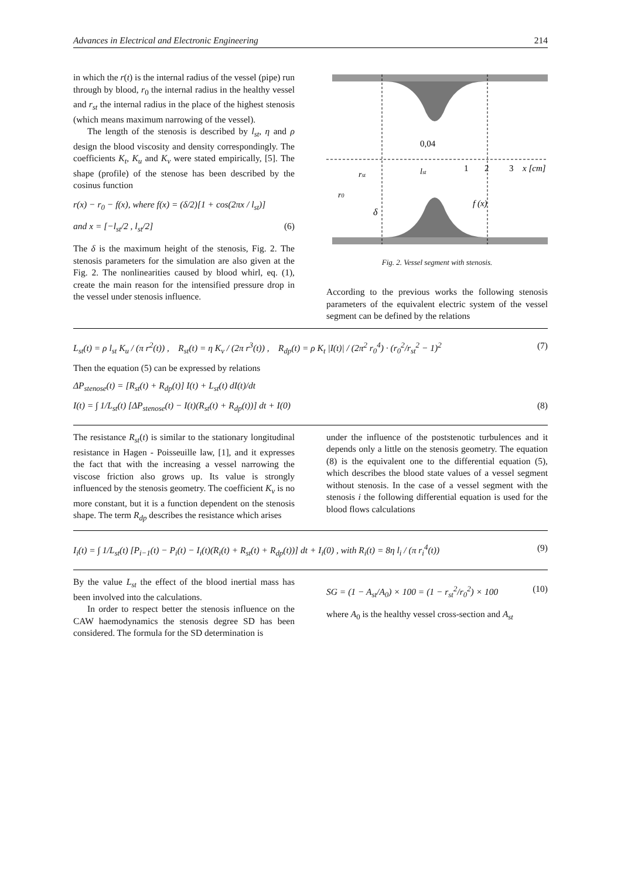Advances in Electrical and Electronic Engineering 214
in which the r(t) is the internal radius of the vessel (pipe) run through by blood, r<sub>0</sub> the internal radius in the healthy vessel and r<sub>st</sub> the internal radius in the place of the highest stenosis (which means maximum narrowing of the vessel).
The length of the stenosis is described by l<sub>st</sub>, η and ρ design the blood viscosity and density correspondingly. The coefficients K<sub>t</sub>, K<sub>u</sub> and K<sub>v</sub> were stated empirically, [5]. The shape (profile) of the stenose has been described by the cosinus function
r(x) − r<sub>0</sub> − f(x), where f(x) = (δ/2)[1 + cos(2πx / l<sub>st</sub>)]
and x = [−l<sub>st</sub>/2 , l<sub>st</sub>/2] (6)
The δ is the maximum height of the stenosis, Fig. 2. The stenosis parameters for the simulation are also given at the Fig. 2. The nonlinearities caused by blood whirl, eq. (1), create the main reason for the intensified pressure drop in the vessel under stenosis influence.
0,04
1
2
3
x [cm]
rst
lst
r0
δ
f (x)
Fig. 2. Vessel segment with stenosis.
According to the previous works the following stenosis parameters of the equivalent electric system of the vessel segment can be defined by the relations
L<sub>st</sub>(t) = ρ l<sub>st</sub> K<sub>u</sub> / (π r<sup>2</sup>(t)) , R<sub>st</sub>(t) = η K<sub>v</sub> / (2π r<sup>3</sup>(t)) , R<sub>dp</sub>(t) = ρ K<sub>t</sub> |I(t)| / (2π<sup>2</sup> r<sub>0</sub><sup>4</sup>) · (r<sub>0</sub><sup>2</sup>/r<sub>st</sub><sup>2</sup> − 1)<sup>2</sup> (7)
Then the equation (5) can be expressed by relations
ΔP<sub>stenose</sub>(t) = [R<sub>st</sub>(t) + R<sub>dp</sub>(t)] I(t) + L<sub>st</sub>(t) dI(t)/dt
I(t) = ∫ 1/L<sub>st</sub>(t) [ΔP<sub>stenose</sub>(t) − I(t)(R<sub>st</sub>(t) + R<sub>dp</sub>(t))] dt + I(0) (8)
The resistance R<sub>st</sub>(t) is similar to the stationary longitudinal resistance in Hagen - Poisseuille law, [1], and it expresses the fact that with the increasing a vessel narrowing the viscose friction also grows up. Its value is strongly influenced by the stenosis geometry. The coefficient K<sub>v</sub> is no more constant, but it is a function dependent on the stenosis shape. The term R<sub>dp</sub> describes the resistance which arises
under the influence of the poststenotic turbulences and it depends only a little on the stenosis geometry. The equation (8) is the equivalent one to the differential equation (5), which describes the blood state values of a vessel segment without stenosis. In the case of a vessel segment with the stenosis i the following differential equation is used for the blood flows calculations
I<sub>i</sub>(t) = ∫ 1/L<sub>st</sub>(t) [P<sub>i−1</sub>(t) − P<sub>i</sub>(t) − I<sub>i</sub>(t)(R<sub>i</sub>(t) + R<sub>st</sub>(t) + R<sub>dp</sub>(t))] dt + I<sub>i</sub>(0) , with R<sub>i</sub>(t) = 8η l<sub>i</sub> / (π r<sub>i</sub><sup>4</sup>(t)) (9)
By the value L<sub>st</sub> the effect of the blood inertial mass has been involved into the calculations.
In order to respect better the stenosis influence on the CAW haemodynamics the stenosis degree SD has been considered. The formula for the SD determination is
SG = (1 − A<sub>st</sub>/A<sub>0</sub>) × 100 = (1 − r<sub>st</sub><sup>2</sup>/r<sub>0</sub><sup>2</sup>) × 100 (10)
where A<sub>0</sub> is the healthy vessel cross-section and A<sub>st</sub>